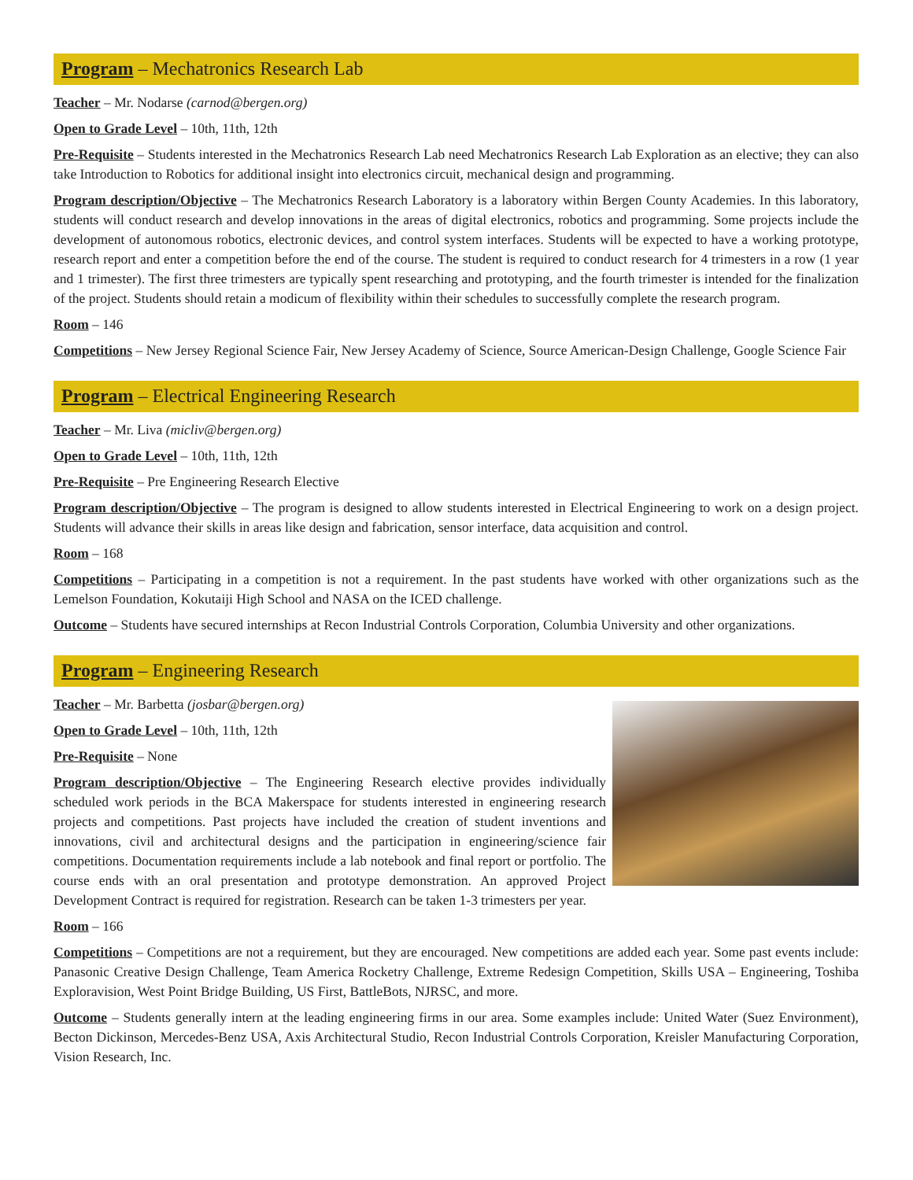Program – Mechatronics Research Lab
Teacher – Mr. Nodarse (carnod@bergen.org)
Open to Grade Level – 10th, 11th, 12th
Pre-Requisite – Students interested in the Mechatronics Research Lab need Mechatronics Research Lab Exploration as an elective; they can also take Introduction to Robotics for additional insight into electronics circuit, mechanical design and programming.
Program description/Objective – The Mechatronics Research Laboratory is a laboratory within Bergen County Academies. In this laboratory, students will conduct research and develop innovations in the areas of digital electronics, robotics and programming. Some projects include the development of autonomous robotics, electronic devices, and control system interfaces. Students will be expected to have a working prototype, research report and enter a competition before the end of the course. The student is required to conduct research for 4 trimesters in a row (1 year and 1 trimester). The first three trimesters are typically spent researching and prototyping, and the fourth trimester is intended for the finalization of the project. Students should retain a modicum of flexibility within their schedules to successfully complete the research program.
Room – 146
Competitions – New Jersey Regional Science Fair, New Jersey Academy of Science, Source American-Design Challenge, Google Science Fair
Program – Electrical Engineering Research
Teacher – Mr. Liva (micliv@bergen.org)
Open to Grade Level – 10th, 11th, 12th
Pre-Requisite – Pre Engineering Research Elective
Program description/Objective – The program is designed to allow students interested in Electrical Engineering to work on a design project. Students will advance their skills in areas like design and fabrication, sensor interface, data acquisition and control.
Room – 168
Competitions – Participating in a competition is not a requirement. In the past students have worked with other organizations such as the Lemelson Foundation, Kokutaiji High School and NASA on the ICED challenge.
Outcome – Students have secured internships at Recon Industrial Controls Corporation, Columbia University and other organizations.
Program – Engineering Research
Teacher – Mr. Barbetta (josbar@bergen.org)
Open to Grade Level – 10th, 11th, 12th
Pre-Requisite – None
Program description/Objective – The Engineering Research elective provides individually scheduled work periods in the BCA Makerspace for students interested in engineering research projects and competitions. Past projects have included the creation of student inventions and innovations, civil and architectural designs and the participation in engineering/science fair competitions. Documentation requirements include a lab notebook and final report or portfolio. The course ends with an oral presentation and prototype demonstration. An approved Project Development Contract is required for registration. Research can be taken 1-3 trimesters per year.
Room – 166
Competitions – Competitions are not a requirement, but they are encouraged. New competitions are added each year. Some past events include: Panasonic Creative Design Challenge, Team America Rocketry Challenge, Extreme Redesign Competition, Skills USA – Engineering, Toshiba Exploravision, West Point Bridge Building, US First, BattleBots, NJRSC, and more.
Outcome – Students generally intern at the leading engineering firms in our area. Some examples include: United Water (Suez Environment), Becton Dickinson, Mercedes-Benz USA, Axis Architectural Studio, Recon Industrial Controls Corporation, Kreisler Manufacturing Corporation, Vision Research, Inc.